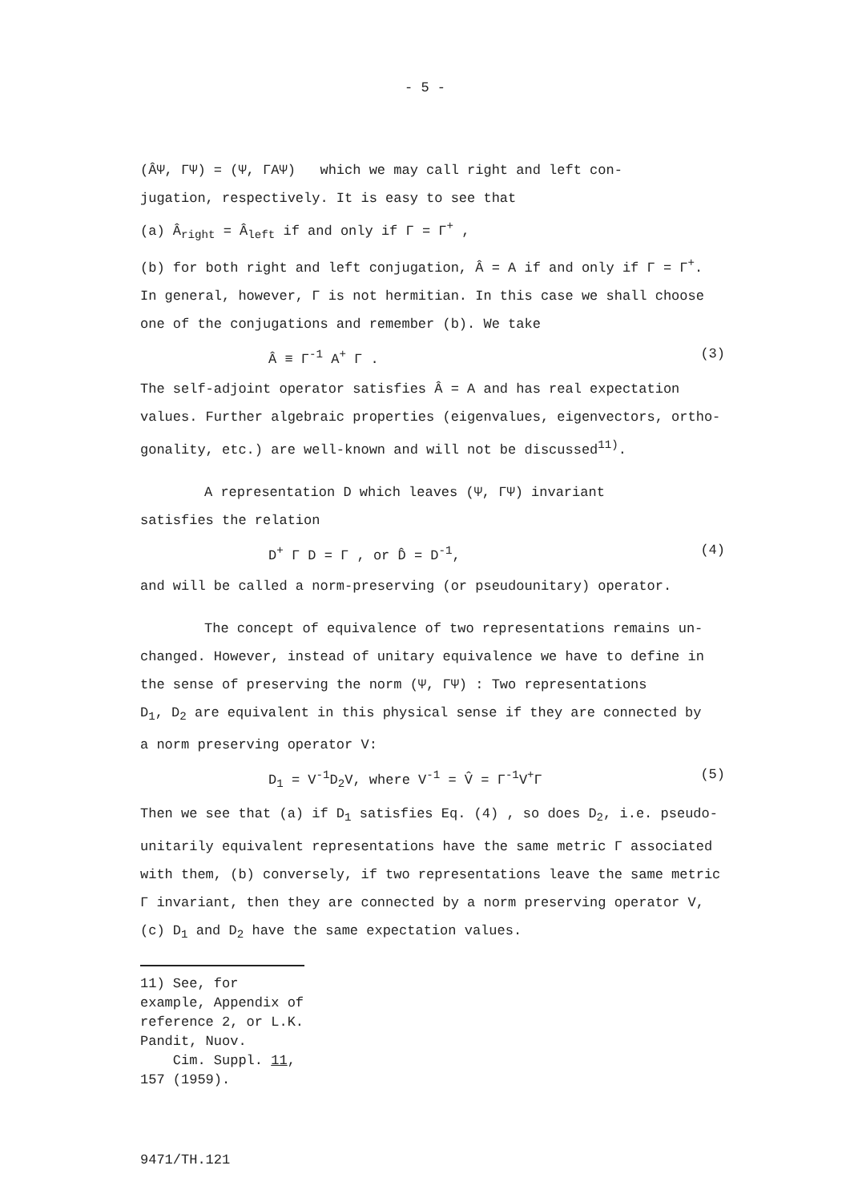- 5 -
(ÂΨ, ΓΨ) = (Ψ, ΓAΨ) which we may call right and left con-
jugation, respectively. It is easy to see that
(a) Â<sub>right</sub> = Â<sub>left</sub> if and only if Γ = Γ<sup>+</sup> ,
(b) for both right and left conjugation, Â = A if and only if Γ = Γ<sup>+</sup>.
In general, however, Γ is not hermitian. In this case we shall choose
one of the conjugations and remember (b). We take
Â ≡ Γ<sup>-1</sup> A<sup>+</sup> Γ . (3)
The self-adjoint operator satisfies Â = A and has real expectation
values. Further algebraic properties (eigenvalues, eigenvectors, ortho-
gonality, etc.) are well-known and will not be discussed<sup>11)</sup>.
A representation D which leaves (Ψ, ΓΨ) invariant
satisfies the relation
D<sup>+</sup> Γ D = Γ , or D̂ = D<sup>-1</sup>, (4)
and will be called a norm-preserving (or pseudounitary) operator.
The concept of equivalence of two representations remains un-
changed. However, instead of unitary equivalence we have to define in
the sense of preserving the norm (Ψ, ΓΨ) : Two representations
D<sub>1</sub>, D<sub>2</sub> are equivalent in this physical sense if they are connected by
a norm preserving operator V:
D<sub>1</sub> = V<sup>-1</sup>D<sub>2</sub>V, where V<sup>-1</sup> = V̂ = Γ<sup>-1</sup>V<sup>+</sup>Γ (5)
Then we see that (a) if D<sub>1</sub> satisfies Eq. (4) , so does D<sub>2</sub>, i.e. pseudo-
unitarily equivalent representations have the same metric Γ associated
with them, (b) conversely, if two representations leave the same metric
Γ invariant, then they are connected by a norm preserving operator V,
(c) D<sub>1</sub> and D<sub>2</sub> have the same expectation values.
11) See, for example, Appendix of reference 2, or L.K. Pandit, Nuov.
Cim. Suppl. 11, 157 (1959).
9471/TH.121